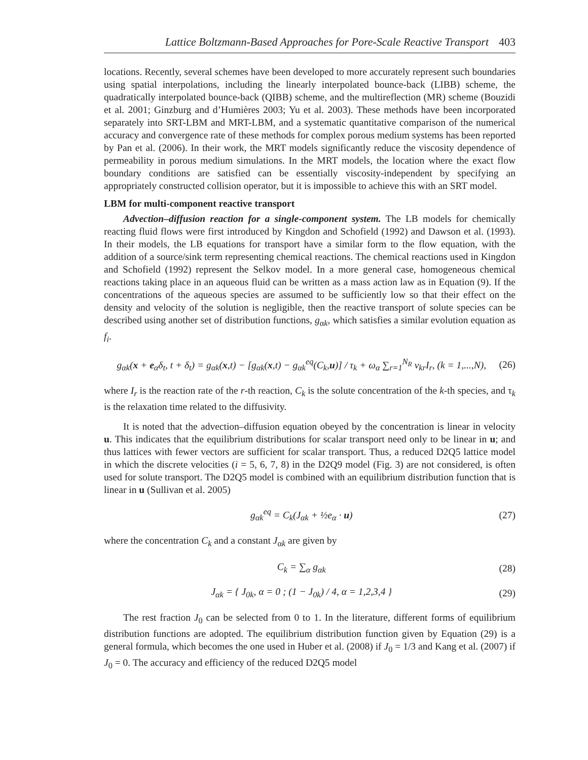Lattice Boltzmann-Based Approaches for Pore-Scale Reactive Transport 403
locations. Recently, several schemes have been developed to more accurately represent such boundaries using spatial interpolations, including the linearly interpolated bounce-back (LIBB) scheme, the quadratically interpolated bounce-back (QIBB) scheme, and the multireflection (MR) scheme (Bouzidi et al. 2001; Ginzburg and d’Humières 2003; Yu et al. 2003). These methods have been incorporated separately into SRT-LBM and MRT-LBM, and a systematic quantitative comparison of the numerical accuracy and convergence rate of these methods for complex porous medium systems has been reported by Pan et al. (2006). In their work, the MRT models significantly reduce the viscosity dependence of permeability in porous medium simulations. In the MRT models, the location where the exact flow boundary conditions are satisfied can be essentially viscosity-independent by specifying an appropriately constructed collision operator, but it is impossible to achieve this with an SRT model.
LBM for multi-component reactive transport
Advection–diffusion reaction for a single-component system. The LB models for chemically reacting fluid flows were first introduced by Kingdon and Schofield (1992) and Dawson et al. (1993). In their models, the LB equations for transport have a similar form to the flow equation, with the addition of a source/sink term representing chemical reactions. The chemical reactions used in Kingdon and Schofield (1992) represent the Selkov model. In a more general case, homogeneous chemical reactions taking place in an aqueous fluid can be written as a mass action law as in Equation (9). If the concentrations of the aqueous species are assumed to be sufficiently low so that their effect on the density and velocity of the solution is negligible, then the reactive transport of solute species can be described using another set of distribution functions, g<sub>αk</sub>, which satisfies a similar evolution equation as f<sub>i</sub>.
g<sub>αk</sub>(x + e<sub>α</sub>δ<sub>t</sub>, t + δ<sub>t</sub>) = g<sub>αk</sub>(x,t) − [g<sub>αk</sub>(x,t) − g<sub>αk</sub><sup>eq</sup>(C<sub>k</sub>,u)] / τ<sub>k</sub> + ω<sub>α</sub> ∑<sub>r=1</sub><sup>N<sub>R</sub></sup> ν<sub>kr</sub>I<sub>r</sub>, (k = 1,...,N), (26)
where I<sub>r</sub> is the reaction rate of the r-th reaction, C<sub>k</sub> is the solute concentration of the k-th species, and τ<sub>k</sub> is the relaxation time related to the diffusivity.
It is noted that the advection–diffusion equation obeyed by the concentration is linear in velocity u. This indicates that the equilibrium distributions for scalar transport need only to be linear in u; and thus lattices with fewer vectors are sufficient for scalar transport. Thus, a reduced D2Q5 lattice model in which the discrete velocities (i = 5, 6, 7, 8) in the D2Q9 model (Fig. 3) are not considered, is often used for solute transport. The D2Q5 model is combined with an equilibrium distribution function that is linear in u (Sullivan et al. 2005)
g<sub>αk</sub><sup>eq</sup> = C<sub>k</sub>(J<sub>αk</sub> + ½e<sub>α</sub> · u) (27)
where the concentration C<sub>k</sub> and a constant J<sub>αk</sub> are given by
C<sub>k</sub> = ∑<sub>α</sub> g<sub>αk</sub> (28)
J<sub>αk</sub> = { J<sub>0k</sub>, α = 0 ; (1 − J<sub>0k</sub>) / 4, α = 1,2,3,4 } (29)
The rest fraction J<sub>0</sub> can be selected from 0 to 1. In the literature, different forms of equilibrium distribution functions are adopted. The equilibrium distribution function given by Equation (29) is a general formula, which becomes the one used in Huber et al. (2008) if J<sub>0</sub> = 1/3 and Kang et al. (2007) if J<sub>0</sub> = 0. The accuracy and efficiency of the reduced D2Q5 model